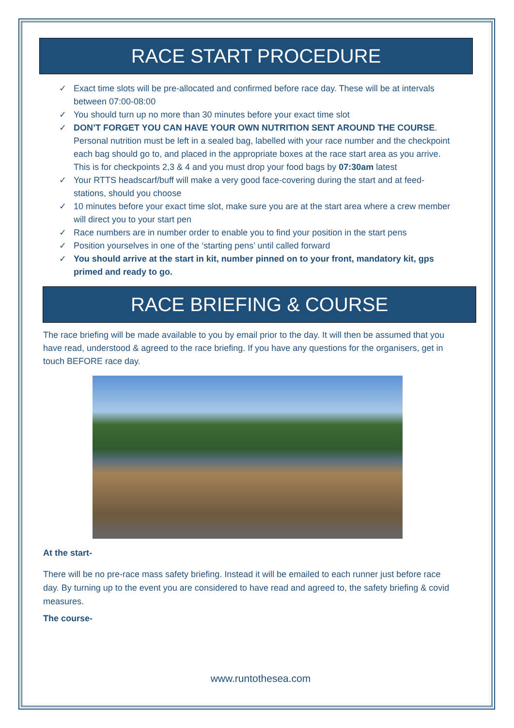RACE START PROCEDURE
✓ Exact time slots will be pre-allocated and confirmed before race day. These will be at intervals between 07:00-08:00
✓ You should turn up no more than 30 minutes before your exact time slot
✓ DON’T FORGET YOU CAN HAVE YOUR OWN NUTRITION SENT AROUND THE COURSE. Personal nutrition must be left in a sealed bag, labelled with your race number and the checkpoint each bag should go to, and placed in the appropriate boxes at the race start area as you arrive. This is for checkpoints 2,3 & 4 and you must drop your food bags by 07:30am latest
✓ Your RTTS headscarf/buff will make a very good face-covering during the start and at feed-stations, should you choose
✓ 10 minutes before your exact time slot, make sure you are at the start area where a crew member will direct you to your start pen
✓ Race numbers are in number order to enable you to find your position in the start pens
✓ Position yourselves in one of the ‘starting pens’ until called forward
✓ You should arrive at the start in kit, number pinned on to your front, mandatory kit, gps primed and ready to go.
RACE BRIEFING & COURSE
The race briefing will be made available to you by email prior to the day. It will then be assumed that you have read, understood & agreed to the race briefing. If you have any questions for the organisers, get in touch BEFORE race day.
At the start-
There will be no pre-race mass safety briefing. Instead it will be emailed to each runner just before race day. By turning up to the event you are considered to have read and agreed to, the safety briefing & covid measures.
The course-
www.runtothesea.com